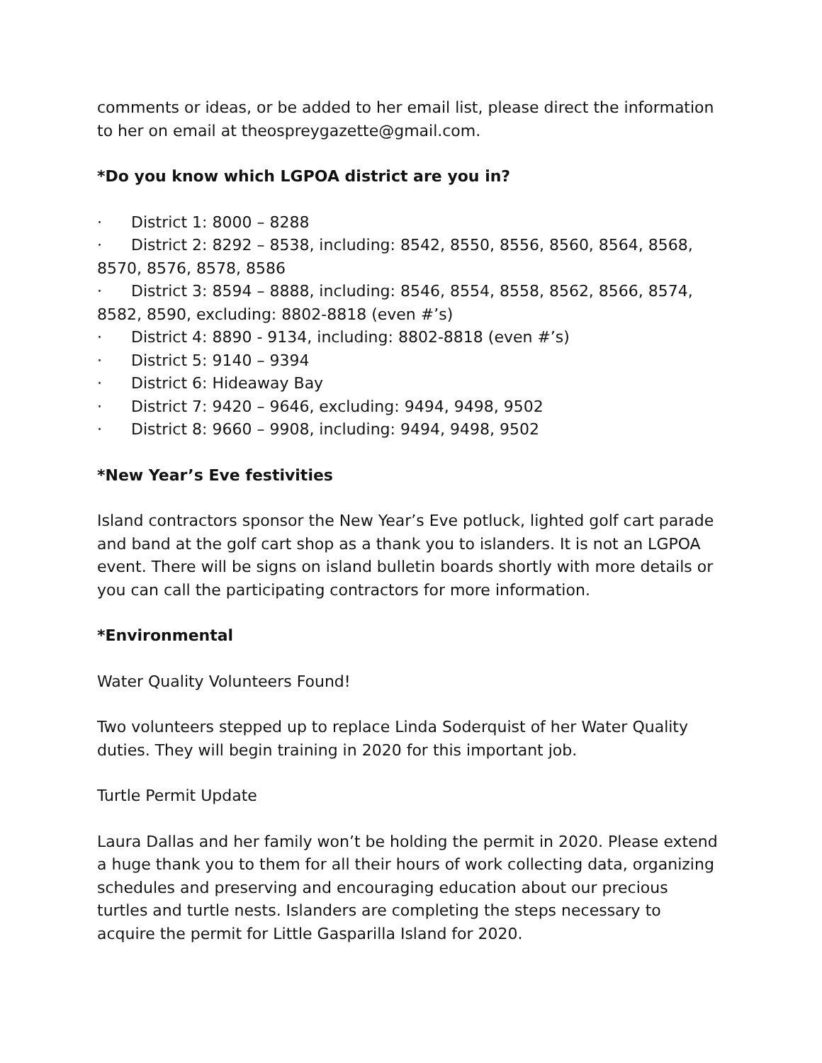comments or ideas, or be added to her email list, please direct the information to her on email at theospreygazette@gmail.com.
*Do you know which LGPOA district are you in?
· District 1: 8000 – 8288
· District 2: 8292 – 8538, including: 8542, 8550, 8556, 8560, 8564, 8568, 8570, 8576, 8578, 8586
· District 3: 8594 – 8888, including: 8546, 8554, 8558, 8562, 8566, 8574, 8582, 8590, excluding: 8802-8818 (even #’s)
· District 4: 8890 - 9134, including: 8802-8818 (even #’s)
· District 5: 9140 – 9394
· District 6: Hideaway Bay
· District 7: 9420 – 9646, excluding: 9494, 9498, 9502
· District 8: 9660 – 9908, including: 9494, 9498, 9502
*New Year’s Eve festivities
Island contractors sponsor the New Year’s Eve potluck, lighted golf cart parade and band at the golf cart shop as a thank you to islanders. It is not an LGPOA event. There will be signs on island bulletin boards shortly with more details or you can call the participating contractors for more information.
*Environmental
Water Quality Volunteers Found!
Two volunteers stepped up to replace Linda Soderquist of her Water Quality duties. They will begin training in 2020 for this important job.
Turtle Permit Update
Laura Dallas and her family won’t be holding the permit in 2020. Please extend a huge thank you to them for all their hours of work collecting data, organizing schedules and preserving and encouraging education about our precious turtles and turtle nests. Islanders are completing the steps necessary to acquire the permit for Little Gasparilla Island for 2020.